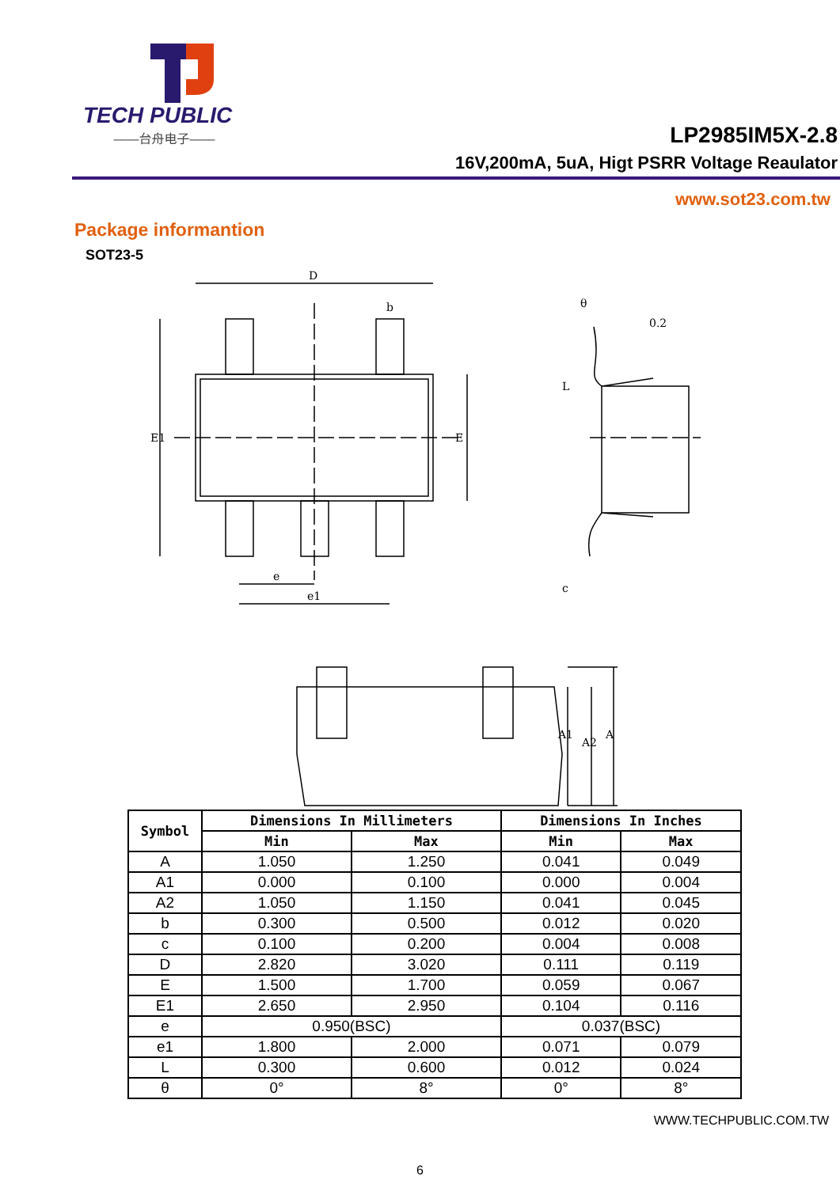TECH PUBLIC
——台舟电子——
LP2985IM5X-2.8
16V,200mA, 5uA, Higt PSRR Voltage Reaulator
www.sot23.com.tw
Package informantion
SOT23-5
D
b
E1
E
e
e1
θ
0.2
L
c
A1
A2
A
| Symbol | Dimensions In Millimeters | | Dimensions In Inches | |
| --- | --- | --- | --- | --- |
| | Min | Max | Min | Max |
| A | 1.050 | 1.250 | 0.041 | 0.049 |
| A1 | 0.000 | 0.100 | 0.000 | 0.004 |
| A2 | 1.050 | 1.150 | 0.041 | 0.045 |
| b | 0.300 | 0.500 | 0.012 | 0.020 |
| c | 0.100 | 0.200 | 0.004 | 0.008 |
| D | 2.820 | 3.020 | 0.111 | 0.119 |
| E | 1.500 | 1.700 | 0.059 | 0.067 |
| E1 | 2.650 | 2.950 | 0.104 | 0.116 |
| e | 0.950(BSC) | | 0.037(BSC) | |
| e1 | 1.800 | 2.000 | 0.071 | 0.079 |
| L | 0.300 | 0.600 | 0.012 | 0.024 |
| θ | 0° | 8° | 0° | 8° |
WWW.TECHPUBLIC.COM.TW
6